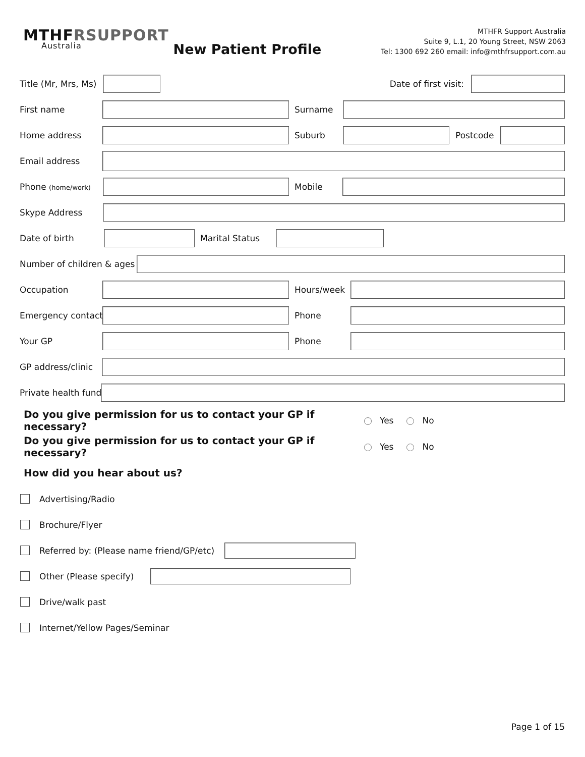MTHFRSUPPORT
Australia
New Patient Profile
MTHFR Support Australia
Suite 9, L.1, 20 Young Street, NSW 2063
Tel: 1300 692 260 email: info@mthfrsupport.com.au
Title (Mr, Mrs, Ms) Date of first visit:
First name Surname
Home address Suburb Postcode
Email address
Phone (home/work)
Mobile
Skype Address
Date of birth Marital Status
Number of children & ages
Occupation Hours/week
Emergency contact Phone
Your GP Phone
GP address/clinic
Private health fund
Do you give permission for us to contact your GP if necessary? Yes No
Do you give permission for us to contact your GP if necessary? Yes No
How did you hear about us?
Advertising/Radio
Brochure/Flyer
Referred by: (Please name friend/GP/etc)
Other (Please specify)
Drive/walk past
Internet/Yellow Pages/Seminar
Page 1 of 15